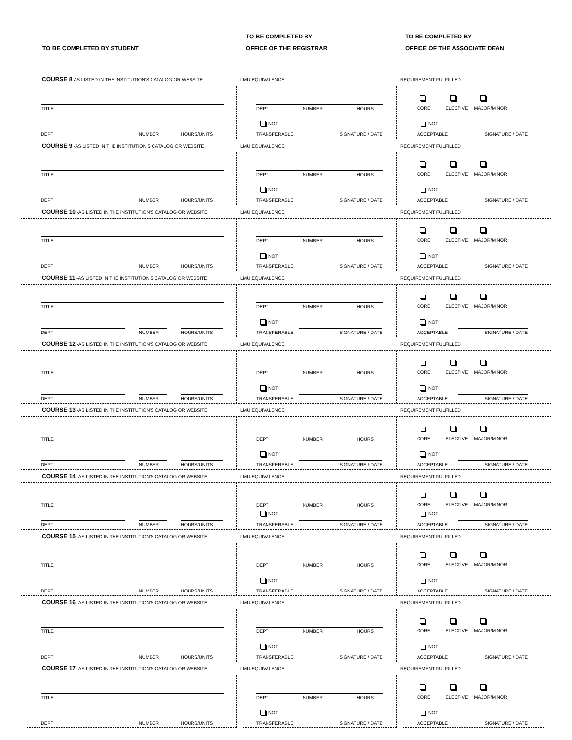TO BE COMPLETED BY STUDENT TO BE COMPLETED BY
OFFICE OF THE REGISTRAR
TO BE COMPLETED BY
OFFICE OF THE ASSOCIATE DEAN
COURSE 8-AS LISTED IN THE INSTITUTION'S CATALOG OR WEBSITE LMU EQUIVALENCE REQUIREMENT FULFILLED
TITLE
DEPT NUMBER HOURS/UNITS
DEPT NUMBER HOURS
NOT
TRANSFERABLE SIGNATURE / DATE
CORE ELECTIVE MAJOR/MINOR
NOT
ACCEPTABLE SIGNATURE / DATE
COURSE 9 -AS LISTED IN THE INSTITUTION'S CATALOG OR WEBSITE LMU EQUIVALENCE REQUIREMENT FULFILLED
TITLE
DEPT NUMBER HOURS/UNITS
DEPT NUMBER HOURS
NOT
TRANSFERABLE SIGNATURE / DATE
CORE ELECTIVE MAJOR/MINOR
NOT
ACCEPTABLE SIGNATURE / DATE
COURSE 10 -AS LISTED IN THE INSTITUTION'S CATALOG OR WEBSITE LMU EQUIVALENCE REQUIREMENT FULFILLED
TITLE
DEPT NUMBER HOURS/UNITS
DEPT NUMBER HOURS
NOT
TRANSFERABLE SIGNATURE / DATE
CORE ELECTIVE MAJOR/MINOR
NOT
ACCEPTABLE SIGNATURE / DATE
COURSE 11 -AS LISTED IN THE INSTITUTION'S CATALOG OR WEBSITE LMU EQUIVALENCE REQUIREMENT FULFILLED
TITLE
DEPT NUMBER HOURS/UNITS
DEPT NUMBER HOURS
NOT
TRANSFERABLE SIGNATURE / DATE
CORE ELECTIVE MAJOR/MINOR
NOT
ACCEPTABLE SIGNATURE / DATE
COURSE 12 -AS LISTED IN THE INSTITUTION'S CATALOG OR WEBSITE LMU EQUIVALENCE REQUIREMENT FULFILLED
TITLE
DEPT NUMBER HOURS/UNITS
DEPT NUMBER HOURS
NOT
TRANSFERABLE SIGNATURE / DATE
CORE ELECTIVE MAJOR/MINOR
NOT
ACCEPTABLE SIGNATURE / DATE
COURSE 13 -AS LISTED IN THE INSTITUTION'S CATALOG OR WEBSITE LMU EQUIVALENCE REQUIREMENT FULFILLED
TITLE
DEPT NUMBER HOURS/UNITS
DEPT NUMBER HOURS
NOT
TRANSFERABLE SIGNATURE / DATE
CORE ELECTIVE MAJOR/MINOR
NOT
ACCEPTABLE SIGNATURE / DATE
COURSE 14 -AS LISTED IN THE INSTITUTION'S CATALOG OR WEBSITE LMU EQUIVALENCE REQUIREMENT FULFILLED
TITLE
DEPT NUMBER HOURS/UNITS
DEPT NUMBER HOURS
NOT
TRANSFERABLE SIGNATURE / DATE
CORE ELECTIVE MAJOR/MINOR
NOT
ACCEPTABLE SIGNATURE / DATE
COURSE 15 -AS LISTED IN THE INSTITUTION'S CATALOG OR WEBSITE LMU EQUIVALENCE REQUIREMENT FULFILLED
TITLE
DEPT NUMBER HOURS/UNITS
DEPT NUMBER HOURS
NOT
TRANSFERABLE SIGNATURE / DATE
CORE ELECTIVE MAJOR/MINOR
NOT
ACCEPTABLE SIGNATURE / DATE
COURSE 16 -AS LISTED IN THE INSTITUTION'S CATALOG OR WEBSITE LMU EQUIVALENCE REQUIREMENT FULFILLED
TITLE
DEPT NUMBER HOURS/UNITS
DEPT NUMBER HOURS
NOT
TRANSFERABLE SIGNATURE / DATE
CORE ELECTIVE MAJOR/MINOR
NOT
ACCEPTABLE SIGNATURE / DATE
COURSE 17 -AS LISTED IN THE INSTITUTION'S CATALOG OR WEBSITE LMU EQUIVALENCE REQUIREMENT FULFILLED
TITLE
DEPT NUMBER HOURS/UNITS
DEPT NUMBER HOURS
NOT
TRANSFERABLE SIGNATURE / DATE
CORE ELECTIVE MAJOR/MINOR
NOT
ACCEPTABLE SIGNATURE / DATE